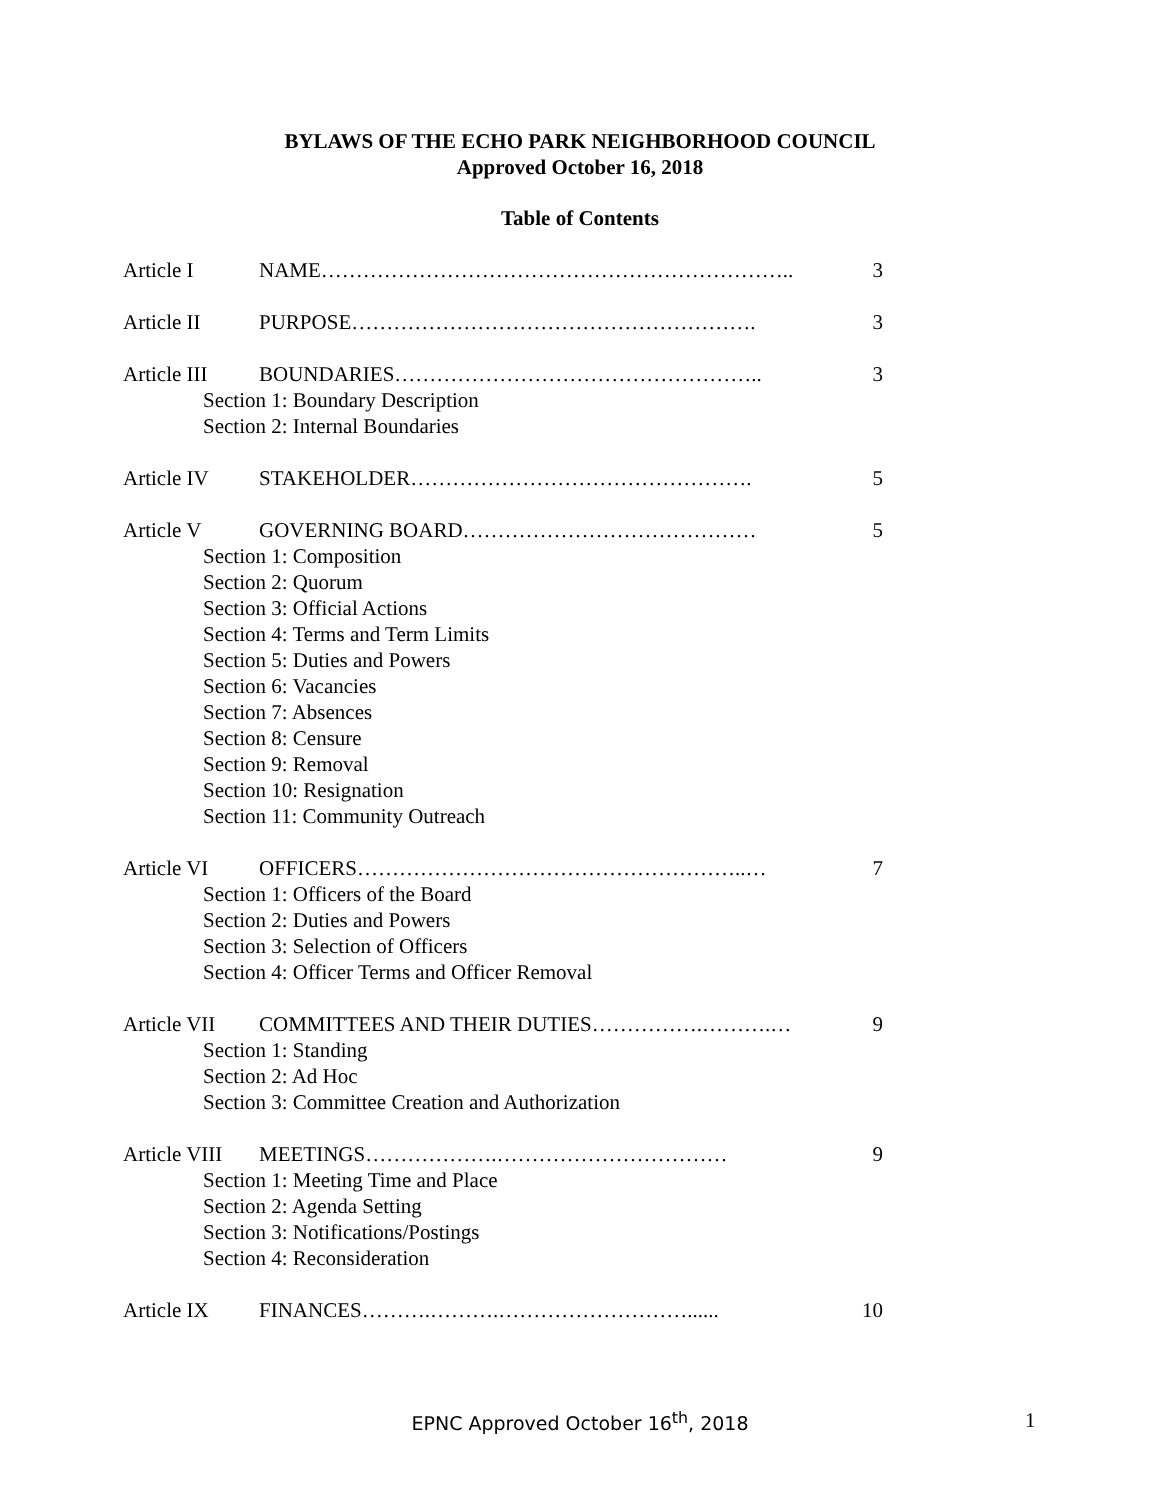BYLAWS OF THE ECHO PARK NEIGHBORHOOD COUNCIL
Approved October 16, 2018
Table of Contents
Article I NAME………………………………………………………….. 3
Article II PURPOSE…………………………………………………. 3
Article III BOUNDARIES…………………………………………….. 3
Section 1: Boundary Description
Section 2: Internal Boundaries
Article IV STAKEHOLDER…………………………………………. 5
Article V GOVERNING BOARD…………………………………… 5
Section 1: Composition
Section 2: Quorum
Section 3: Official Actions
Section 4: Terms and Term Limits
Section 5: Duties and Powers
Section 6: Vacancies
Section 7: Absences
Section 8: Censure
Section 9: Removal
Section 10: Resignation
Section 11: Community Outreach
Article VI OFFICERS………………………………………………..… 7
Section 1: Officers of the Board
Section 2: Duties and Powers
Section 3: Selection of Officers
Section 4: Officer Terms and Officer Removal
Article VII COMMITTEES AND THEIR DUTIES…………….……….… 9
Section 1: Standing
Section 2: Ad Hoc
Section 3: Committee Creation and Authorization
Article VIII MEETINGS……………….…………………………… 9
Section 1: Meeting Time and Place
Section 2: Agenda Setting
Section 3: Notifications/Postings
Section 4: Reconsideration
Article IX FINANCES……….……….………………………...... 10
EPNC Approved October 16<sup>th</sup>, 2018 1